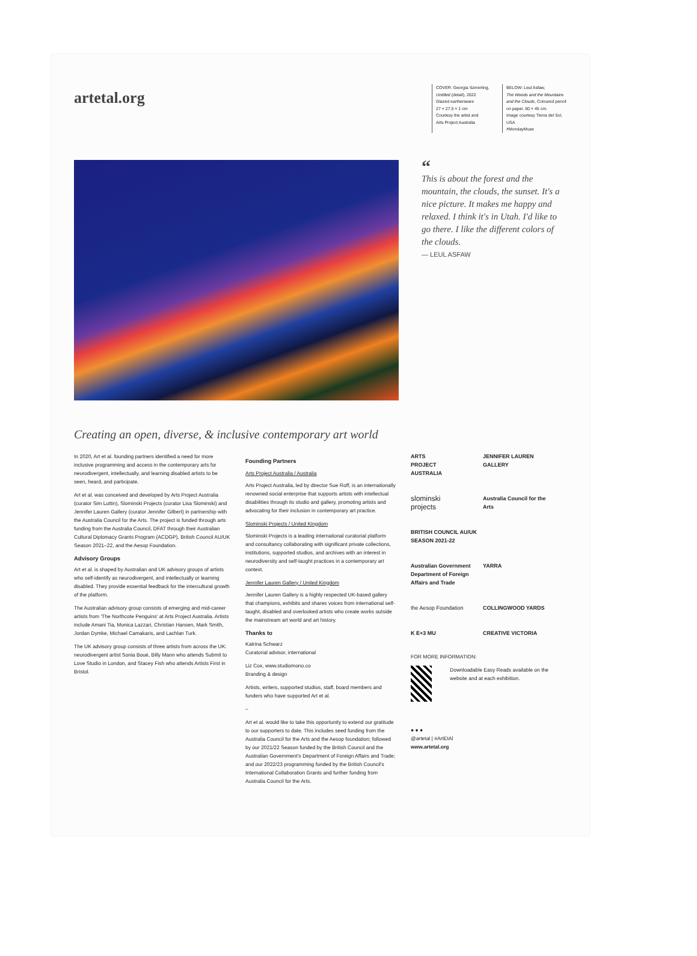artetal.org
COVER: Georgia Szmerling,
Untitled (detail), 2022
Glazed earthenware
27 × 27.5 × 1 cm
Courtesy the artist and
Arts Project Australia
BELOW: Leul Asfaw,
The Woods and the Mountains and the Clouds, Coloured pencil on paper, 60 × 45 cm.
Image courtesy Tierra del Sol, USA
#MondayMuse
“
This is about the forest and the mountain, the clouds, the sunset. It's a nice picture. It makes me happy and relaxed. I think it's in Utah. I'd like to go there. I like the different colors of the clouds.
— LEUL ASFAW
Creating an open, diverse, & inclusive contemporary art world
In 2020, Art et al. founding partners identified a need for more inclusive programming and access in the contemporary arts for neurodivergent, intellectually, and learning disabled artists to be seen, heard, and participate.
Art et al. was conceived and developed by Arts Project Australia (curator Sim Luttin), Slominski Projects (curator Lisa Slominski) and Jennifer Lauren Gallery (curator Jennifer Gilbert) in partnership with the Australia Council for the Arts. The project is funded through arts funding from the Australia Council, DFAT through their Australian Cultural Diplomacy Grants Program (ACDGP), British Council AU/UK Season 2021–22, and the Aesop Foundation.
Advisory Groups
Art et al. is shaped by Australian and UK advisory groups of artists who self-identify as neurodivergent, and intellectually or learning disabled. They provide essential feedback for the intercultural growth of the platform.
The Australian advisory group consists of emerging and mid-career artists from 'The Northcote Penguins' at Arts Project Australia. Artists include Amani Tia, Monica Lazzari, Christian Hansen, Mark Smith, Jordan Dymke, Michael Camakaris, and Lachlan Turk.
The UK advisory group consists of three artists from across the UK: neurodivergent artist Sonia Boué, Billy Mann who attends Submit to Love Studio in London, and Stacey Fish who attends Artists First in Bristol.
Founding Partners
Arts Project Australia / Australia
Arts Project Australia, led by director Sue Roff, is an internationally renowned social enterprise that supports artists with intellectual disabilities through its studio and gallery, promoting artists and advocating for their inclusion in contemporary art practice.
Slominski Projects / United Kingdom
Slominski Projects is a leading international curatorial platform and consultancy collaborating with significant private collections, institutions, supported studios, and archives with an interest in neurodiversity and self-taught practices in a contemporary art context.
Jennifer Lauren Gallery / United Kingdom
Jennifer Lauren Gallery is a highly respected UK-based gallery that champions, exhibits and shares voices from international self-taught, disabled and overlooked artists who create works outside the mainstream art world and art history.
Thanks to
Katrina Schwarz
Curatorial advisor, international
Liz Cox, www.studiomono.co
Branding & design
Artists, writers, supported studios, staff, board members and funders who have supported Art et al.
–
Art et al. would like to take this opportunity to extend our gratitude to our supporters to date. This includes seed funding from the Australia Council for the Arts and the Aesop foundation; followed by our 2021/22 Season funded by the British Council and the Australian Government's Department of Foreign Affairs and Trade; and our 2022/23 programming funded by the British Council's International Collaboration Grants and further funding from Australia Council for the Arts.
ARTS
PROJECT
AUSTRALIA
JENNIFER LAUREN
GALLERY
slominski
projects
Australia Council for the Arts
BRITISH COUNCIL AU/UK SEASON 2021-22
Australian Government Department of Foreign Affairs and Trade
YARRA
the Aesop Foundation
COLLINGWOOD YARDS
K E+3 MU
CREATIVE VICTORIA
FOR MORE INFORMATION:
Downloadable Easy Reads available on the website and at each exhibition.
● ● ●
@artetal | #ArtEtAl
www.artetal.org